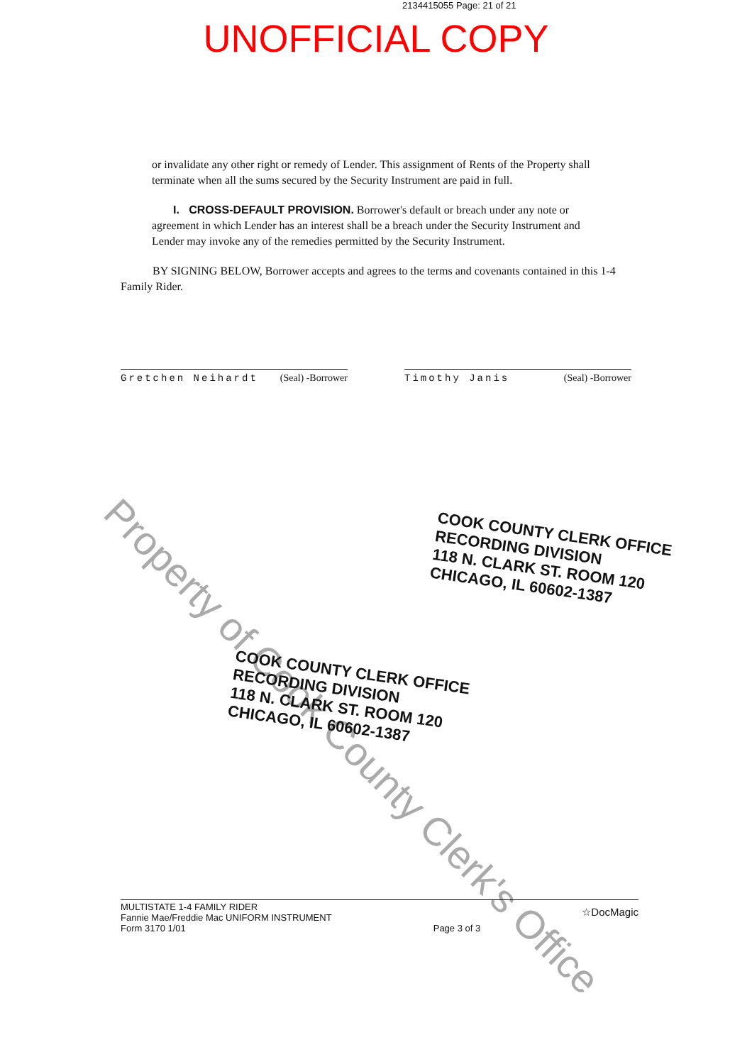2134415055 Page: 21 of 21
UNOFFICIAL COPY
or invalidate any other right or remedy of Lender. This assignment of Rents of the Property shall terminate when all the sums secured by the Security Instrument are paid in full.
I. CROSS-DEFAULT PROVISION. Borrower's default or breach under any note or agreement in which Lender has an interest shall be a breach under the Security Instrument and Lender may invoke any of the remedies permitted by the Security Instrument.
BY SIGNING BELOW, Borrower accepts and agrees to the terms and covenants contained in this 1-4 Family Rider.
Gretchen Neihardt (Seal) -Borrower
Timothy Janis (Seal) -Borrower
Property of Cook County Clerk's Office
COOK COUNTY CLERK OFFICE
RECORDING DIVISION
118 N. CLARK ST. ROOM 120
CHICAGO, IL 60602-1387
COOK COUNTY CLERK OFFICE
RECORDING DIVISION
118 N. CLARK ST. ROOM 120
CHICAGO, IL 60602-1387
MULTISTATE 1-4 FAMILY RIDER
Fannie Mae/Freddie Mac UNIFORM INSTRUMENT
Form 3170 1/01
Page 3 of 3
☆DocMagic